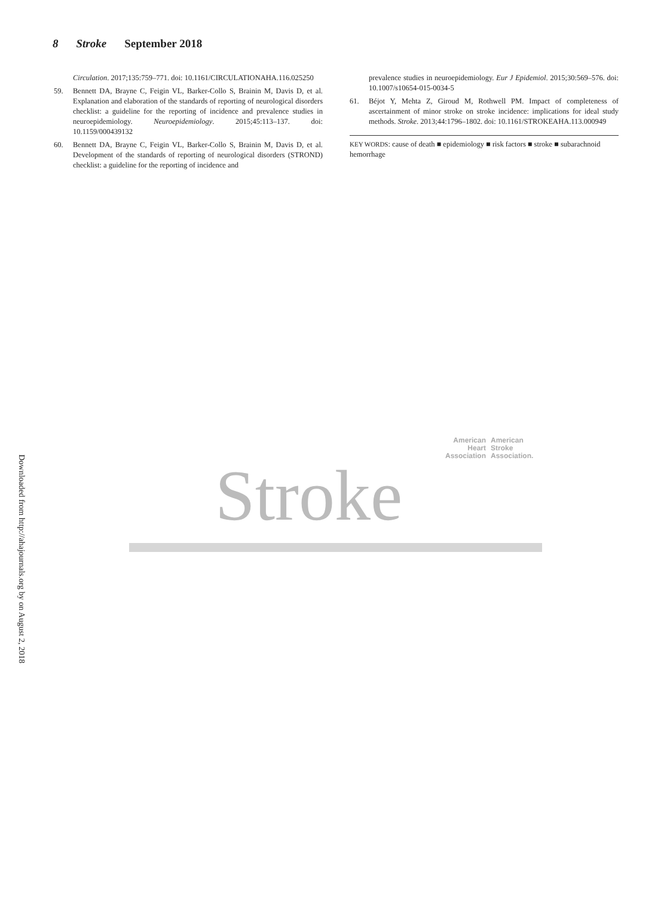8 Stroke September 2018
Circulation. 2017;135:759–771. doi: 10.1161/CIRCULATIONAHA.116.025250
59. Bennett DA, Brayne C, Feigin VL, Barker-Collo S, Brainin M, Davis D, et al. Explanation and elaboration of the standards of reporting of neurological disorders checklist: a guideline for the reporting of incidence and prevalence studies in neuroepidemiology. Neuroepidemiology. 2015;45:113–137. doi: 10.1159/000439132
60. Bennett DA, Brayne C, Feigin VL, Barker-Collo S, Brainin M, Davis D, et al. Development of the standards of reporting of neurological disorders (STROND) checklist: a guideline for the reporting of incidence and
prevalence studies in neuroepidemiology. Eur J Epidemiol. 2015;30:569–576. doi: 10.1007/s10654-015-0034-5
61. Béjot Y, Mehta Z, Giroud M, Rothwell PM. Impact of completeness of ascertainment of minor stroke on stroke incidence: implications for ideal study methods. Stroke. 2013;44:1796–1802. doi: 10.1161/STROKEAHA.113.000949
KEY WORDS: cause of death ■ epidemiology ■ risk factors ■ stroke ■ subarachnoid hemorrhage
Downloaded from http://ahajournals.org by on August 2, 2018
American
Heart
Association
American
Stroke
Association.
Stroke